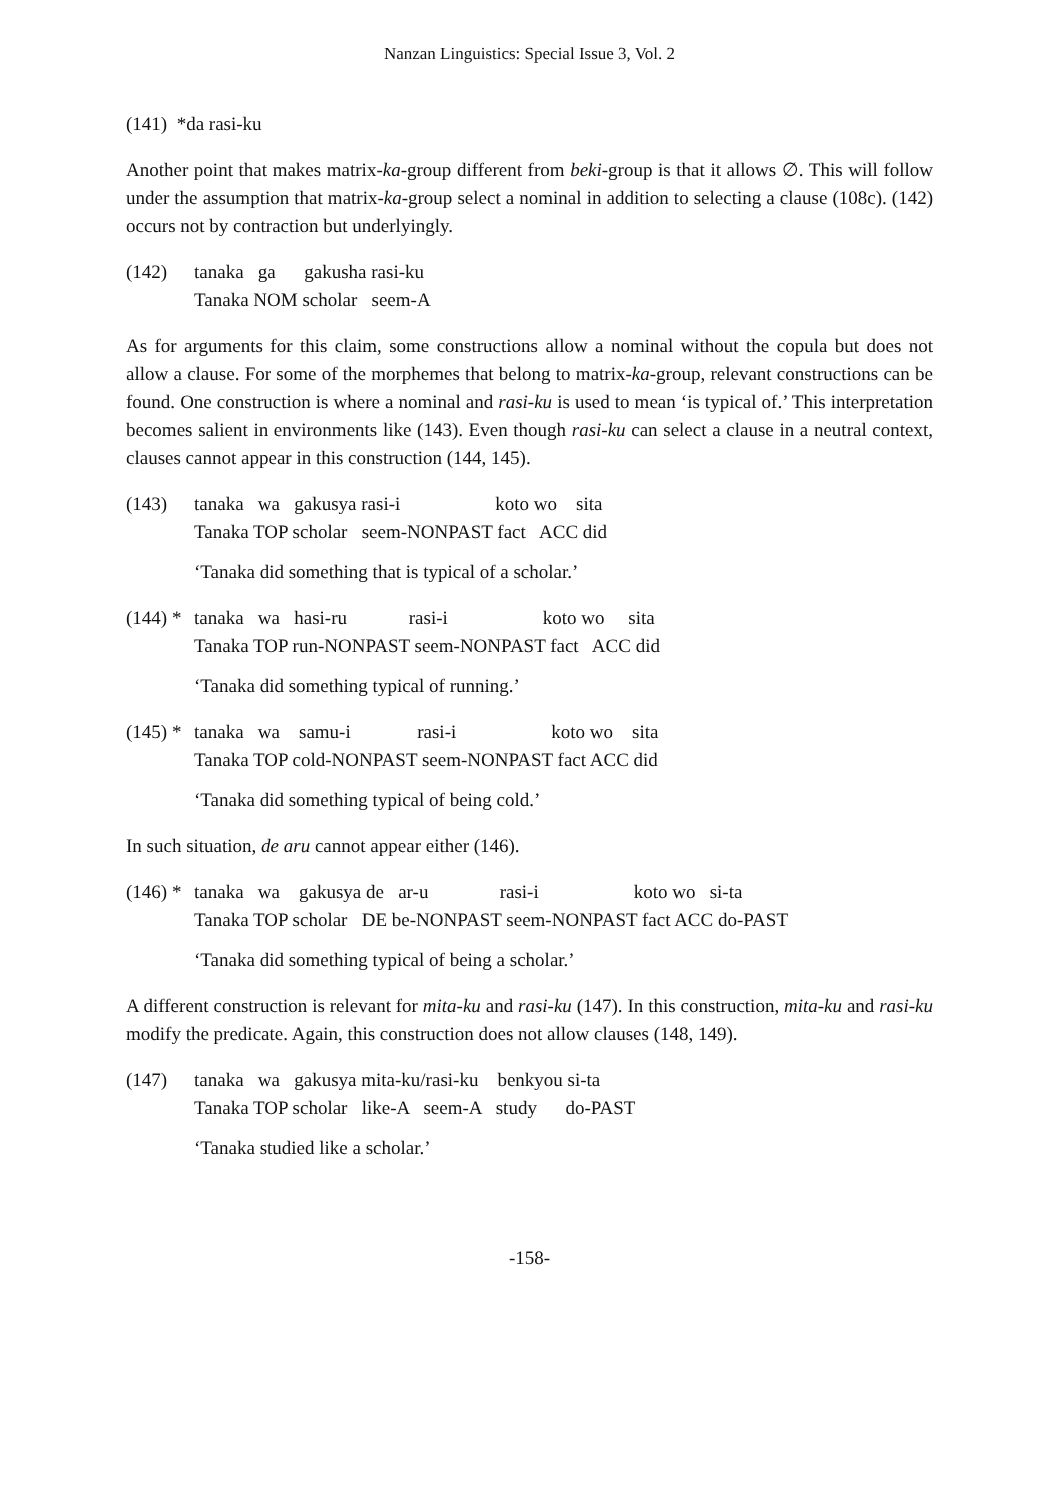Nanzan Linguistics: Special Issue 3, Vol. 2
(141) *da rasi-ku
Another point that makes matrix-ka-group different from beki-group is that it allows ∅. This will follow under the assumption that matrix-ka-group select a nominal in addition to selecting a clause (108c). (142) occurs not by contraction but underlyingly.
(142) tanaka ga gakusha rasi-ku Tanaka NOM scholar seem-A
As for arguments for this claim, some constructions allow a nominal without the copula but does not allow a clause. For some of the morphemes that belong to matrix-ka-group, relevant constructions can be found. One construction is where a nominal and rasi-ku is used to mean ‘is typical of.’ This interpretation becomes salient in environments like (143). Even though rasi-ku can select a clause in a neutral context, clauses cannot appear in this construction (144, 145).
(143) tanaka wa gakusya rasi-i koto wo sita Tanaka TOP scholar seem-NONPAST fact ACC did
‘Tanaka did something that is typical of a scholar.’
(144) *
tanaka wa hasi-ru rasi-i koto wo sita Tanaka TOP run-NONPAST seem-NONPAST fact ACC did
‘Tanaka did something typical of running.’
(145) *
tanaka wa samu-i rasi-i koto wo sita Tanaka TOP cold-NONPAST seem-NONPAST fact ACC did
‘Tanaka did something typical of being cold.’
In such situation, de aru cannot appear either (146).
(146) *
tanaka wa gakusya de ar-u rasi-i koto wo si-ta Tanaka TOP scholar DE be-NONPAST seem-NONPAST fact ACC do-PAST
‘Tanaka did something typical of being a scholar.’
A different construction is relevant for mita-ku and rasi-ku (147). In this construction, mita-ku and rasi-ku modify the predicate. Again, this construction does not allow clauses (148, 149).
(147) tanaka wa gakusya mita-ku/rasi-ku benkyou si-ta Tanaka TOP scholar like-A seem-A study do-PAST
‘Tanaka studied like a scholar.’
-158-